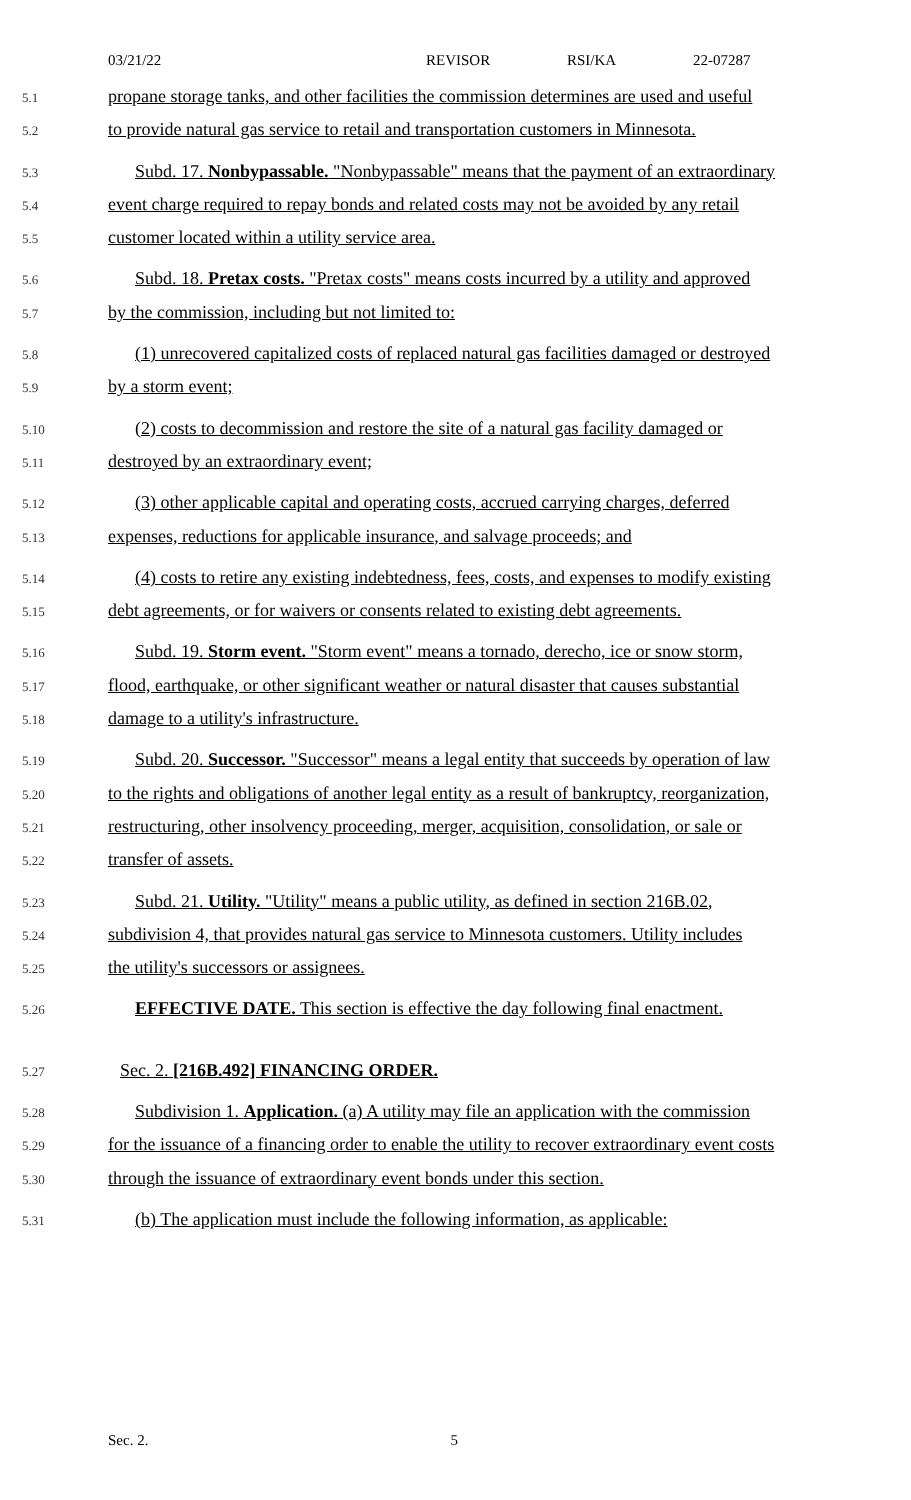03/21/22 REVISOR RSI/KA 22-07287
5.1 propane storage tanks, and other facilities the commission determines are used and useful
5.2 to provide natural gas service to retail and transportation customers in Minnesota.
5.3 Subd. 17. Nonbypassable. "Nonbypassable" means that the payment of an extraordinary
5.4 event charge required to repay bonds and related costs may not be avoided by any retail
5.5 customer located within a utility service area.
5.6 Subd. 18. Pretax costs. "Pretax costs" means costs incurred by a utility and approved
5.7 by the commission, including but not limited to:
5.8 (1) unrecovered capitalized costs of replaced natural gas facilities damaged or destroyed
5.9 by a storm event;
5.10 (2) costs to decommission and restore the site of a natural gas facility damaged or
5.11 destroyed by an extraordinary event;
5.12 (3) other applicable capital and operating costs, accrued carrying charges, deferred
5.13 expenses, reductions for applicable insurance, and salvage proceeds; and
5.14 (4) costs to retire any existing indebtedness, fees, costs, and expenses to modify existing
5.15 debt agreements, or for waivers or consents related to existing debt agreements.
5.16 Subd. 19. Storm event. "Storm event" means a tornado, derecho, ice or snow storm,
5.17 flood, earthquake, or other significant weather or natural disaster that causes substantial
5.18 damage to a utility's infrastructure.
5.19 Subd. 20. Successor. "Successor" means a legal entity that succeeds by operation of law
5.20 to the rights and obligations of another legal entity as a result of bankruptcy, reorganization,
5.21 restructuring, other insolvency proceeding, merger, acquisition, consolidation, or sale or
5.22 transfer of assets.
5.23 Subd. 21. Utility. "Utility" means a public utility, as defined in section 216B.02,
5.24 subdivision 4, that provides natural gas service to Minnesota customers. Utility includes
5.25 the utility's successors or assignees.
5.26 EFFECTIVE DATE. This section is effective the day following final enactment.
5.27 Sec. 2. [216B.492] FINANCING ORDER.
5.28 Subdivision 1. Application. (a) A utility may file an application with the commission
5.29 for the issuance of a financing order to enable the utility to recover extraordinary event costs
5.30 through the issuance of extraordinary event bonds under this section.
5.31 (b) The application must include the following information, as applicable:
Sec. 2. 5